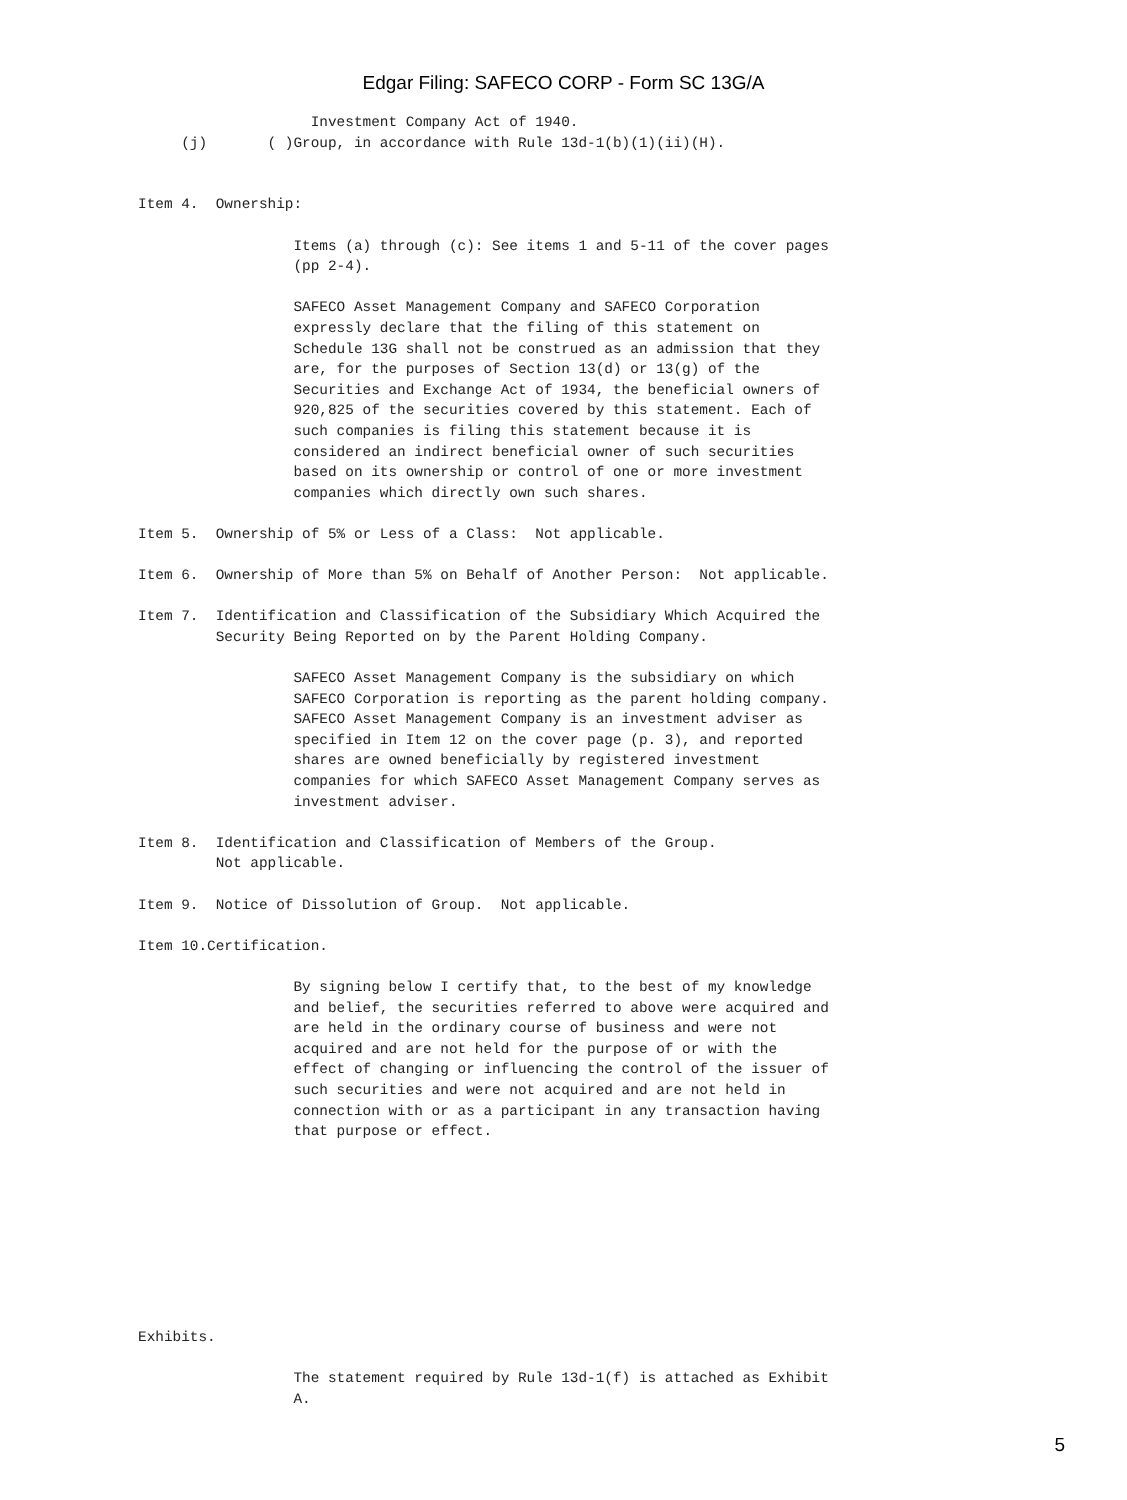Edgar Filing: SAFECO CORP - Form SC 13G/A
                    Investment Company Act of 1940.
     (j)       ( )Group, in accordance with Rule 13d-1(b)(1)(ii)(H).


Item 4.  Ownership:

                  Items (a) through (c): See items 1 and 5-11 of the cover pages
                  (pp 2-4).

                  SAFECO Asset Management Company and SAFECO Corporation
                  expressly declare that the filing of this statement on
                  Schedule 13G shall not be construed as an admission that they
                  are, for the purposes of Section 13(d) or 13(g) of the
                  Securities and Exchange Act of 1934, the beneficial owners of
                  920,825 of the securities covered by this statement. Each of
                  such companies is filing this statement because it is
                  considered an indirect beneficial owner of such securities
                  based on its ownership or control of one or more investment
                  companies which directly own such shares.

Item 5.  Ownership of 5% or Less of a Class:  Not applicable.

Item 6.  Ownership of More than 5% on Behalf of Another Person:  Not applicable.

Item 7.  Identification and Classification of the Subsidiary Which Acquired the
         Security Being Reported on by the Parent Holding Company.

                  SAFECO Asset Management Company is the subsidiary on which
                  SAFECO Corporation is reporting as the parent holding company.
                  SAFECO Asset Management Company is an investment adviser as
                  specified in Item 12 on the cover page (p. 3), and reported
                  shares are owned beneficially by registered investment
                  companies for which SAFECO Asset Management Company serves as
                  investment adviser.

Item 8.  Identification and Classification of Members of the Group.
         Not applicable.

Item 9.  Notice of Dissolution of Group.  Not applicable.

Item 10.Certification.

                  By signing below I certify that, to the best of my knowledge
                  and belief, the securities referred to above were acquired and
                  are held in the ordinary course of business and were not
                  acquired and are not held for the purpose of or with the
                  effect of changing or influencing the control of the issuer of
                  such securities and were not acquired and are not held in
                  connection with or as a participant in any transaction having
                  that purpose or effect.









Exhibits.

                  The statement required by Rule 13d-1(f) is attached as Exhibit
                  A.
5